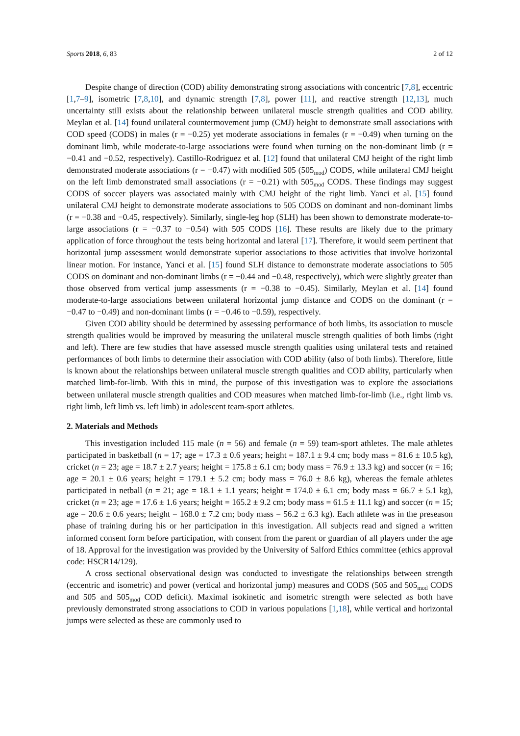Sports 2018, 6, 83 2 of 12
Despite change of direction (COD) ability demonstrating strong associations with concentric [7,8], eccentric [1,7–9], isometric [7,8,10], and dynamic strength [7,8], power [11], and reactive strength [12,13], much uncertainty still exists about the relationship between unilateral muscle strength qualities and COD ability. Meylan et al. [14] found unilateral countermovement jump (CMJ) height to demonstrate small associations with COD speed (CODS) in males (r = −0.25) yet moderate associations in females (r = −0.49) when turning on the dominant limb, while moderate-to-large associations were found when turning on the non-dominant limb (r = −0.41 and −0.52, respectively). Castillo-Rodriguez et al. [12] found that unilateral CMJ height of the right limb demonstrated moderate associations (r = −0.47) with modified 505 (505<sub>mod</sub>) CODS, while unilateral CMJ height on the left limb demonstrated small associations (r = −0.21) with 505<sub>mod</sub> CODS. These findings may suggest CODS of soccer players was associated mainly with CMJ height of the right limb. Yanci et al. [15] found unilateral CMJ height to demonstrate moderate associations to 505 CODS on dominant and non-dominant limbs (r = −0.38 and −0.45, respectively). Similarly, single-leg hop (SLH) has been shown to demonstrate moderate-to-large associations (r = −0.37 to −0.54) with 505 CODS [16]. These results are likely due to the primary application of force throughout the tests being horizontal and lateral [17]. Therefore, it would seem pertinent that horizontal jump assessment would demonstrate superior associations to those activities that involve horizontal linear motion. For instance, Yanci et al. [15] found SLH distance to demonstrate moderate associations to 505 CODS on dominant and non-dominant limbs (r = −0.44 and −0.48, respectively), which were slightly greater than those observed from vertical jump assessments (r = −0.38 to −0.45). Similarly, Meylan et al. [14] found moderate-to-large associations between unilateral horizontal jump distance and CODS on the dominant (r = −0.47 to −0.49) and non-dominant limbs (r = −0.46 to −0.59), respectively.
Given COD ability should be determined by assessing performance of both limbs, its association to muscle strength qualities would be improved by measuring the unilateral muscle strength qualities of both limbs (right and left). There are few studies that have assessed muscle strength qualities using unilateral tests and retained performances of both limbs to determine their association with COD ability (also of both limbs). Therefore, little is known about the relationships between unilateral muscle strength qualities and COD ability, particularly when matched limb-for-limb. With this in mind, the purpose of this investigation was to explore the associations between unilateral muscle strength qualities and COD measures when matched limb-for-limb (i.e., right limb vs. right limb, left limb vs. left limb) in adolescent team-sport athletes.
2. Materials and Methods
This investigation included 115 male (n = 56) and female (n = 59) team-sport athletes. The male athletes participated in basketball (n = 17; age = 17.3 ± 0.6 years; height = 187.1 ± 9.4 cm; body mass = 81.6 ± 10.5 kg), cricket (n = 23; age = 18.7 ± 2.7 years; height = 175.8 ± 6.1 cm; body mass = 76.9 ± 13.3 kg) and soccer (n = 16; age = 20.1 ± 0.6 years; height = 179.1 ± 5.2 cm; body mass = 76.0 ± 8.6 kg), whereas the female athletes participated in netball (n = 21; age = 18.1 ± 1.1 years; height = 174.0 ± 6.1 cm; body mass = 66.7 ± 5.1 kg), cricket (n = 23; age = 17.6 ± 1.6 years; height = 165.2 ± 9.2 cm; body mass = 61.5 ± 11.1 kg) and soccer (n = 15; age = 20.6 ± 0.6 years; height = 168.0 ± 7.2 cm; body mass = 56.2 ± 6.3 kg). Each athlete was in the preseason phase of training during his or her participation in this investigation. All subjects read and signed a written informed consent form before participation, with consent from the parent or guardian of all players under the age of 18. Approval for the investigation was provided by the University of Salford Ethics committee (ethics approval code: HSCR14/129).
A cross sectional observational design was conducted to investigate the relationships between strength (eccentric and isometric) and power (vertical and horizontal jump) measures and CODS (505 and 505<sub>mod</sub> CODS and 505 and 505<sub>mod</sub> COD deficit). Maximal isokinetic and isometric strength were selected as both have previously demonstrated strong associations to COD in various populations [1,18], while vertical and horizontal jumps were selected as these are commonly used to